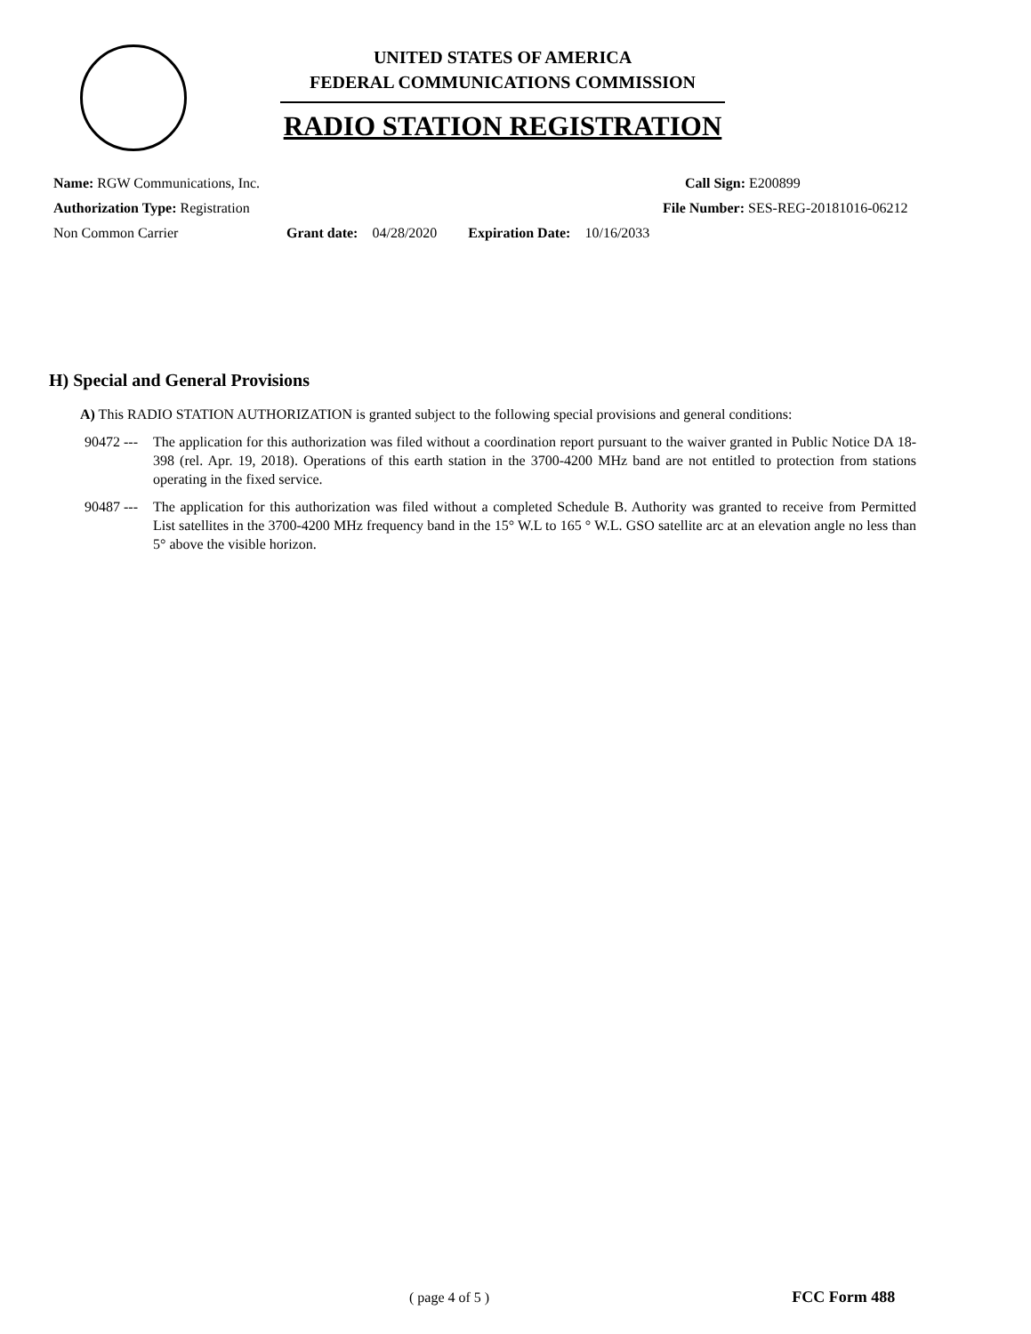UNITED STATES OF AMERICA
FEDERAL COMMUNICATIONS COMMISSION
RADIO STATION REGISTRATION
Name: RGW Communications, Inc. Call Sign: E200899
Authorization Type: Registration File Number: SES-REG-20181016-06212
Non Common Carrier Grant date: 04/28/2020 Expiration Date: 10/16/2033
H) Special and General Provisions
A) This RADIO STATION AUTHORIZATION is granted subject to the following special provisions and general conditions:
90472 --- The application for this authorization was filed without a coordination report pursuant to the waiver granted in Public Notice DA 18-398 (rel. Apr. 19, 2018). Operations of this earth station in the 3700-4200 MHz band are not entitled to protection from stations operating in the fixed service.
90487 --- The application for this authorization was filed without a completed Schedule B. Authority was granted to receive from Permitted List satellites in the 3700-4200 MHz frequency band in the 15° W.L to 165 ° W.L. GSO satellite arc at an elevation angle no less than 5° above the visible horizon.
( page 4 of 5 ) FCC Form 488